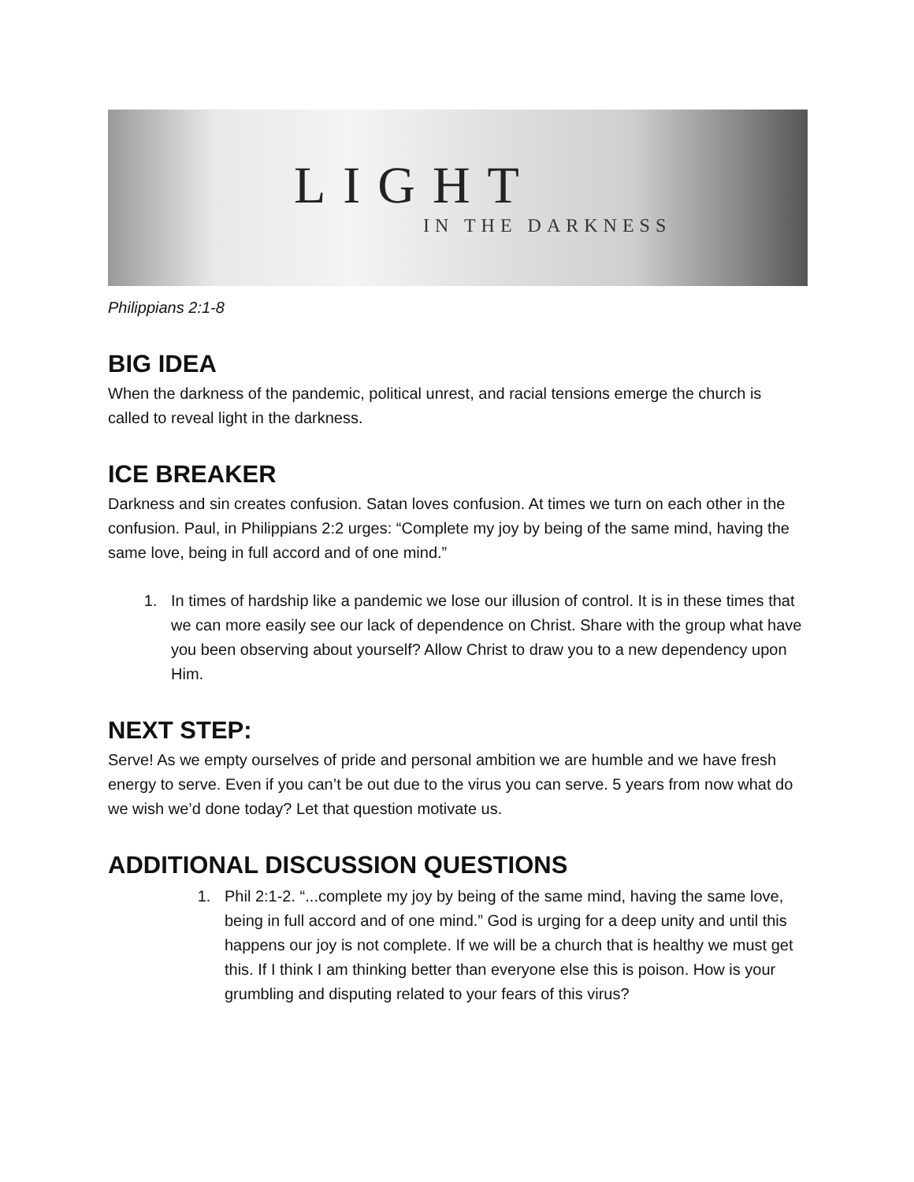LIGHT
IN THE DARKNESS
Philippians 2:1-8
BIG IDEA
When the darkness of the pandemic, political unrest, and racial tensions emerge the church is called to reveal light in the darkness.
ICE BREAKER
Darkness and sin creates confusion. Satan loves confusion. At times we turn on each other in the confusion. Paul, in Philippians 2:2 urges: “Complete my joy by being of the same mind, having the same love, being in full accord and of one mind.”
1. In times of hardship like a pandemic we lose our illusion of control. It is in these times that we can more easily see our lack of dependence on Christ. Share with the group what have you been observing about yourself? Allow Christ to draw you to a new dependency upon Him.
NEXT STEP:
Serve! As we empty ourselves of pride and personal ambition we are humble and we have fresh energy to serve. Even if you can’t be out due to the virus you can serve. 5 years from now what do we wish we’d done today? Let that question motivate us.
ADDITIONAL DISCUSSION QUESTIONS
1. Phil 2:1-2. “...complete my joy by being of the same mind, having the same love, being in full accord and of one mind.” God is urging for a deep unity and until this happens our joy is not complete. If we will be a church that is healthy we must get this. If I think I am thinking better than everyone else this is poison. How is your grumbling and disputing related to your fears of this virus?